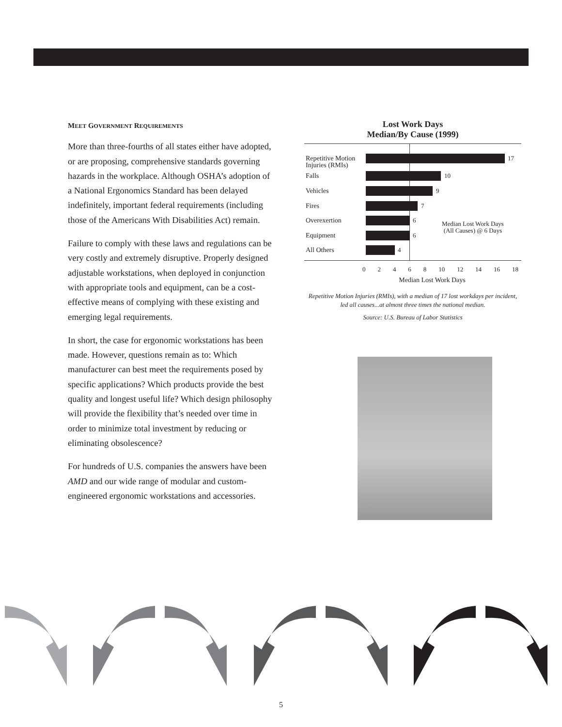MEET GOVERNMENT REQUIREMENTS
More than three-fourths of all states either have adopted, or are proposing, comprehensive standards governing hazards in the workplace. Although OSHA’s adoption of a National Ergonomics Standard has been delayed indefinitely, important federal requirements (including those of the Americans With Disabilities Act) remain.
Failure to comply with these laws and regulations can be very costly and extremely disruptive. Properly designed adjustable workstations, when deployed in conjunction with appropriate tools and equipment, can be a cost-effective means of complying with these existing and emerging legal requirements.
In short, the case for ergonomic workstations has been made. However, questions remain as to: Which manufacturer can best meet the requirements posed by specific applications? Which products provide the best quality and longest useful life? Which design philosophy will provide the flexibility that’s needed over time in order to minimize total investment by reducing or eliminating obsolescence?
For hundreds of U.S. companies the answers have been AMD and our wide range of modular and custom-engineered ergonomic workstations and accessories.
Lost Work Days
Median/By Cause (1999)
Repetitive Motion
Injuries (RMIs)
17
Falls 10
Vehicles 9
Fires 7
Overexertion 6
Median Lost Work Days
(All Causes) @ 6 Days
Equipment 6
All Others 4
0 2 4 6 8 10 12 14 16 18
Median Lost Work Days
Repetitive Motion Injuries (RMIs), with a median of 17 lost workdays per incident, led all causes...at almost three times the national median.
Source: U.S. Bureau of Labor Statistics
5